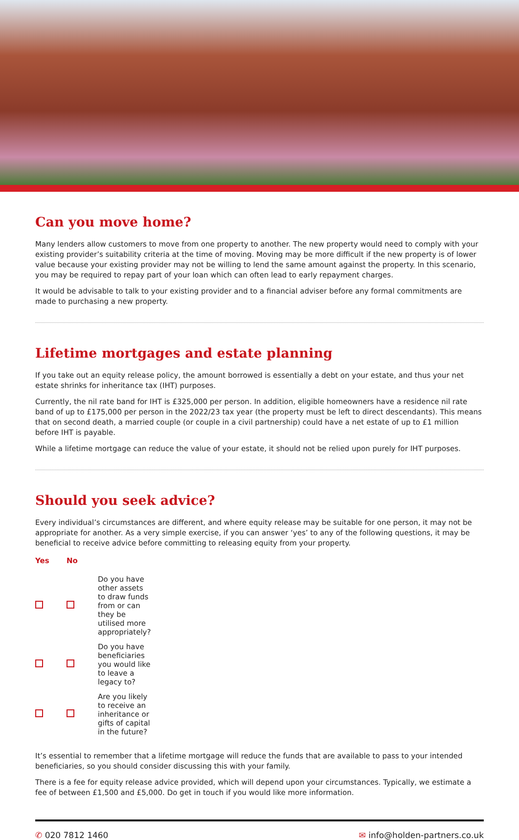Can you move home?
Many lenders allow customers to move from one property to another. The new property would need to comply with your existing provider’s suitability criteria at the time of moving. Moving may be more difficult if the new property is of lower value because your existing provider may not be willing to lend the same amount against the property. In this scenario, you may be required to repay part of your loan which can often lead to early repayment charges.
It would be advisable to talk to your existing provider and to a financial adviser before any formal commitments are made to purchasing a new property.
Lifetime mortgages and estate planning
If you take out an equity release policy, the amount borrowed is essentially a debt on your estate, and thus your net estate shrinks for inheritance tax (IHT) purposes.
Currently, the nil rate band for IHT is £325,000 per person. In addition, eligible homeowners have a residence nil rate band of up to £175,000 per person in the 2022/23 tax year (the property must be left to direct descendants). This means that on second death, a married couple (or couple in a civil partnership) could have a net estate of up to £1 million before IHT is payable.
While a lifetime mortgage can reduce the value of your estate, it should not be relied upon purely for IHT purposes.
Should you seek advice?
Every individual’s circumstances are different, and where equity release may be suitable for one person, it may not be appropriate for another. As a very simple exercise, if you can answer ‘yes’ to any of the following questions, it may be beneficial to receive advice before committing to releasing equity from your property.
| Yes | No | |
| --- | --- | --- |
| | | Do you have other assets to draw funds from or can they be utilised more appropriately? |
| | | Do you have beneficiaries you would like to leave a legacy to? |
| | | Are you likely to receive an inheritance or gifts of capital in the future? |
It’s essential to remember that a lifetime mortgage will reduce the funds that are available to pass to your intended beneficiaries, so you should consider discussing this with your family.
There is a fee for equity release advice provided, which will depend upon your circumstances. Typically, we estimate a fee of between £1,500 and £5,000. Do get in touch if you would like more information.
✆ 020 7812 1460 ✉ info@holden-partners.co.uk